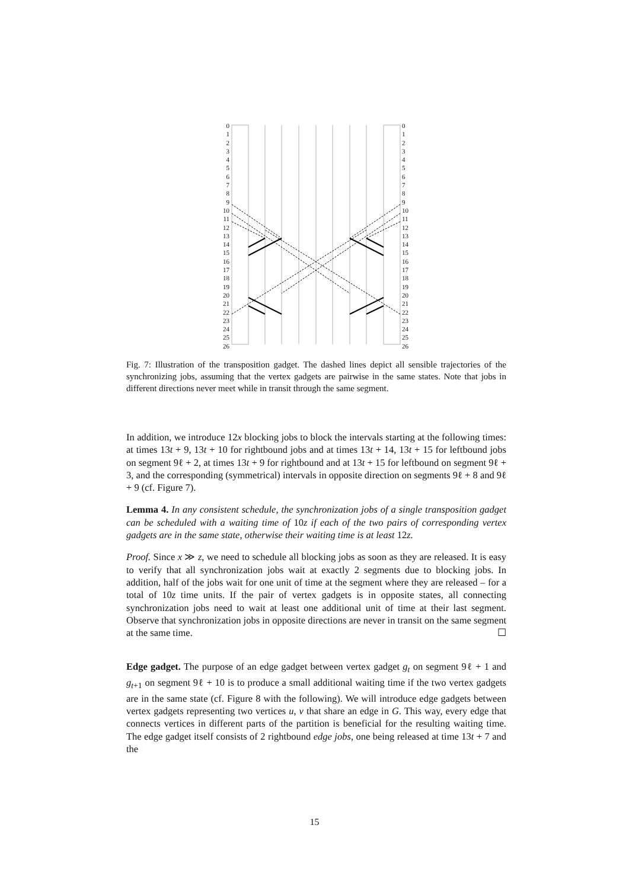0
1
2
3
4
5
6
7
8
9
10
11
12
13
14
15
16
17
18
19
20
21
22
23
24
25
26
0
1
2
3
4
5
6
7
8
9
10
11
12
13
14
15
16
17
18
19
20
21
22
23
24
25
26
Fig. 7: Illustration of the transposition gadget. The dashed lines depict all sensible trajectories of the synchronizing jobs, assuming that the vertex gadgets are pairwise in the same states. Note that jobs in different directions never meet while in transit through the same segment.
In addition, we introduce 12x blocking jobs to block the intervals starting at the following times: at times 13t + 9, 13t + 10 for rightbound jobs and at times 13t + 14, 13t + 15 for leftbound jobs on segment 9ℓ + 2, at times 13t + 9 for rightbound and at 13t + 15 for leftbound on segment 9ℓ + 3, and the corresponding (symmetrical) intervals in opposite direction on segments 9ℓ + 8 and 9ℓ + 9 (cf. Figure 7).
Lemma 4. In any consistent schedule, the synchronization jobs of a single transposition gadget can be scheduled with a waiting time of 10z if each of the two pairs of corresponding vertex gadgets are in the same state, otherwise their waiting time is at least 12z.
Proof. Since x ≫ z, we need to schedule all blocking jobs as soon as they are released. It is easy to verify that all synchronization jobs wait at exactly 2 segments due to blocking jobs. In addition, half of the jobs wait for one unit of time at the segment where they are released – for a total of 10z time units. If the pair of vertex gadgets is in opposite states, all connecting synchronization jobs need to wait at least one additional unit of time at their last segment. Observe that synchronization jobs in opposite directions are never in transit on the same segment at the same time. ☐
Edge gadget. The purpose of an edge gadget between vertex gadget g<sub>t</sub> on segment 9ℓ + 1 and g<sub>t+1</sub> on segment 9ℓ + 10 is to produce a small additional waiting time if the two vertex gadgets are in the same state (cf. Figure 8 with the following). We will introduce edge gadgets between vertex gadgets representing two vertices u, v that share an edge in G. This way, every edge that connects vertices in different parts of the partition is beneficial for the resulting waiting time. The edge gadget itself consists of 2 rightbound edge jobs, one being released at time 13t + 7 and the
15